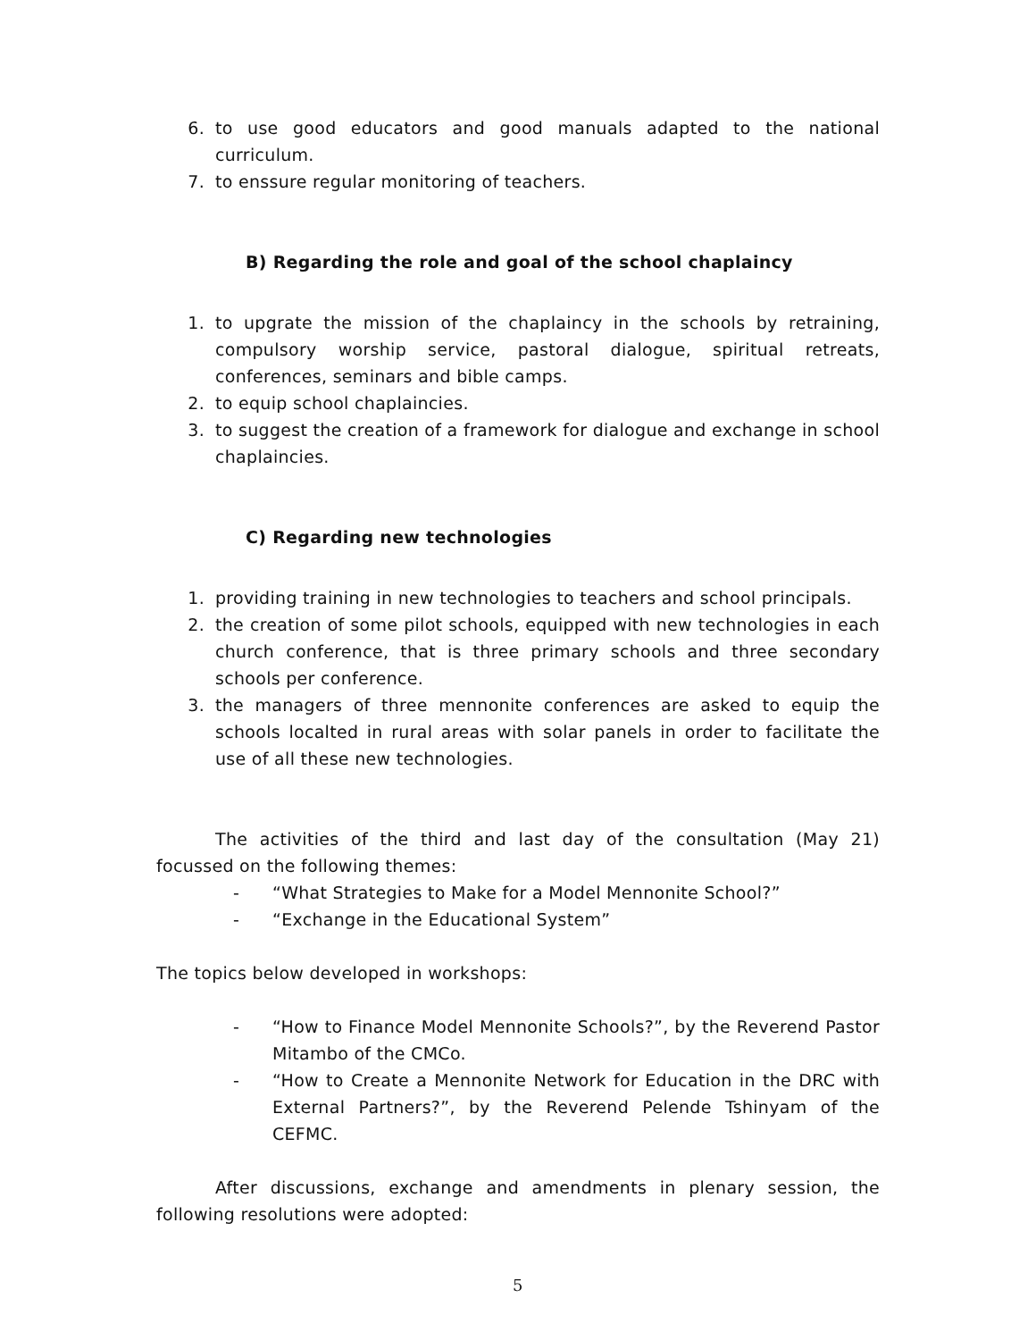6. to use good educators and good manuals adapted to the national curriculum.
7. to enssure regular monitoring of teachers.
B) Regarding the role and goal of the school chaplaincy
1. to upgrate the mission of the chaplaincy in the schools by retraining, compulsory worship service, pastoral dialogue, spiritual retreats, conferences, seminars and bible camps.
2. to equip school chaplaincies.
3. to suggest the creation of a framework for dialogue and exchange in school chaplaincies.
C) Regarding new technologies
1. providing training in new technologies to teachers and school principals.
2. the creation of some pilot schools, equipped with new technologies in each church conference, that is three primary schools and three secondary schools per conference.
3. the managers of three mennonite conferences are asked to equip the schools localted in rural areas with solar panels in order to facilitate the use of all these new technologies.
The activities of the third and last day of the consultation (May 21) focussed on the following themes:
- “What Strategies to Make for a Model Mennonite School?”
- “Exchange in the Educational System”
The topics below developed in workshops:
- “How to Finance Model Mennonite Schools?”, by the Reverend Pastor Mitambo of the CMCo.
- “How to Create a Mennonite Network for Education in the DRC with External Partners?”, by the Reverend Pelende Tshinyam of the CEFMC.
After discussions, exchange and amendments in plenary session, the following resolutions were adopted:
5